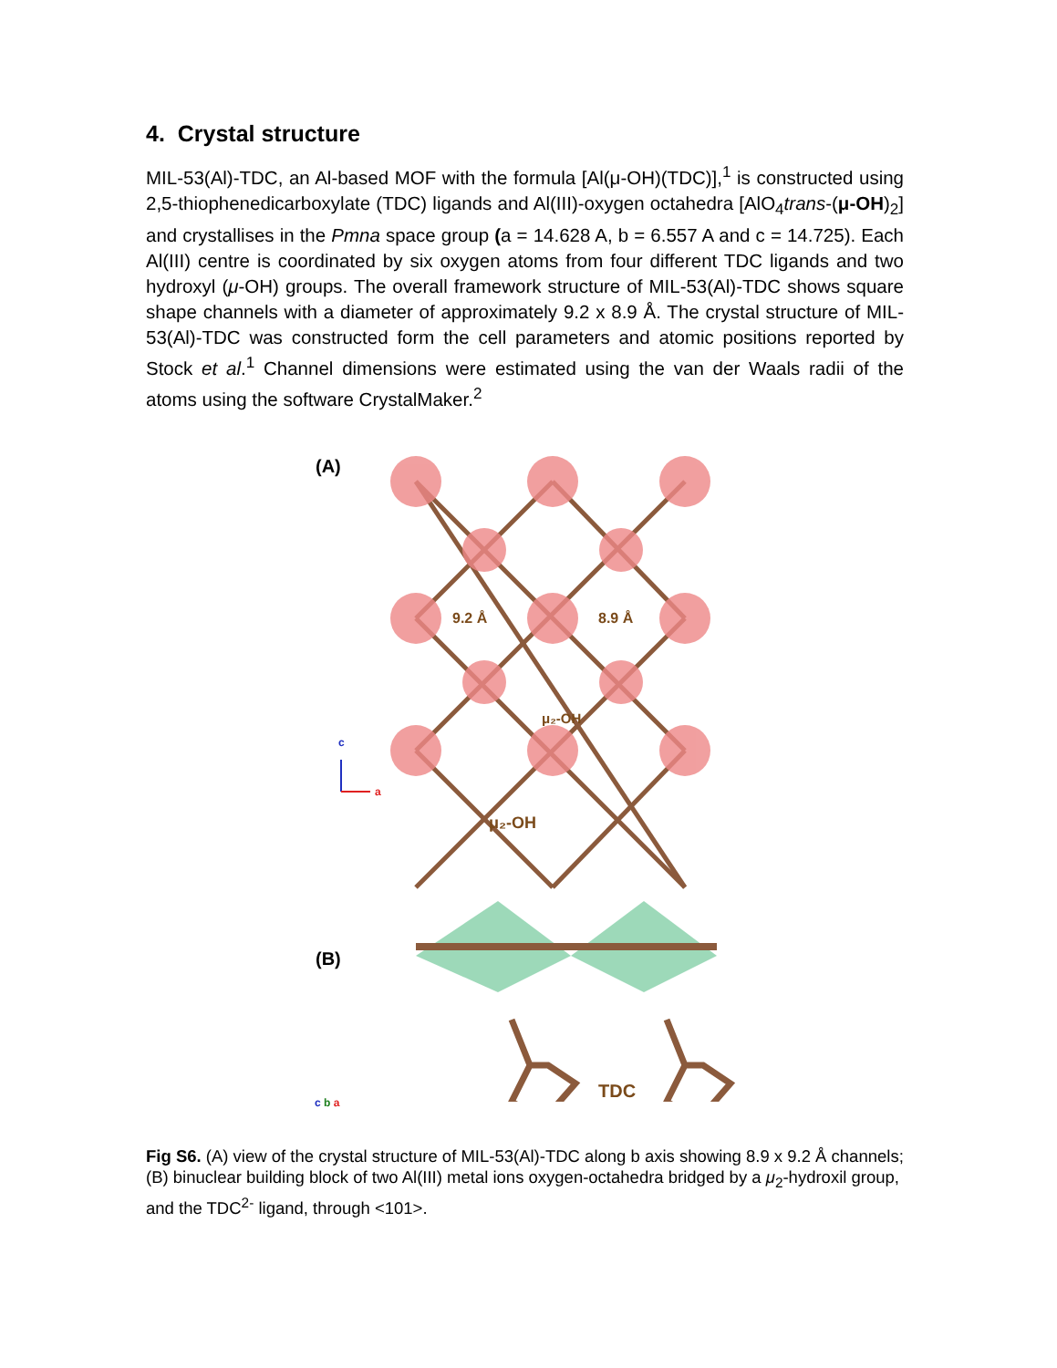4. Crystal structure
MIL-53(Al)-TDC, an Al-based MOF with the formula [Al(μ-OH)(TDC)],<sup>1</sup> is constructed using 2,5-thiophenedicarboxylate (TDC) ligands and Al(III)-oxygen octahedra [AlO<sub>4</sub>trans-(μ-OH)<sub>2</sub>] and crystallises in the Pmna space group (a = 14.628 A, b = 6.557 A and c = 14.725). Each Al(III) centre is coordinated by six oxygen atoms from four different TDC ligands and two hydroxyl (μ-OH) groups. The overall framework structure of MIL-53(Al)-TDC shows square shape channels with a diameter of approximately 9.2 x 8.9 Å. The crystal structure of MIL-53(Al)-TDC was constructed form the cell parameters and atomic positions reported by Stock et al.<sup>1</sup> Channel dimensions were estimated using the van der Waals radii of the atoms using the software CrystalMaker.<sup>2</sup>
(A)
9.2 Å
8.9 Å
μ₂-OH
c
a
μ₂-OH
(B)
TDC
c b a
Fig S6. (A) view of the crystal structure of MIL-53(Al)-TDC along b axis showing 8.9 x 9.2 Å channels; (B) binuclear building block of two Al(III) metal ions oxygen-octahedra bridged by a μ<sub>2</sub>-hydroxil group, and the TDC<sup>2-</sup> ligand, through <101>.